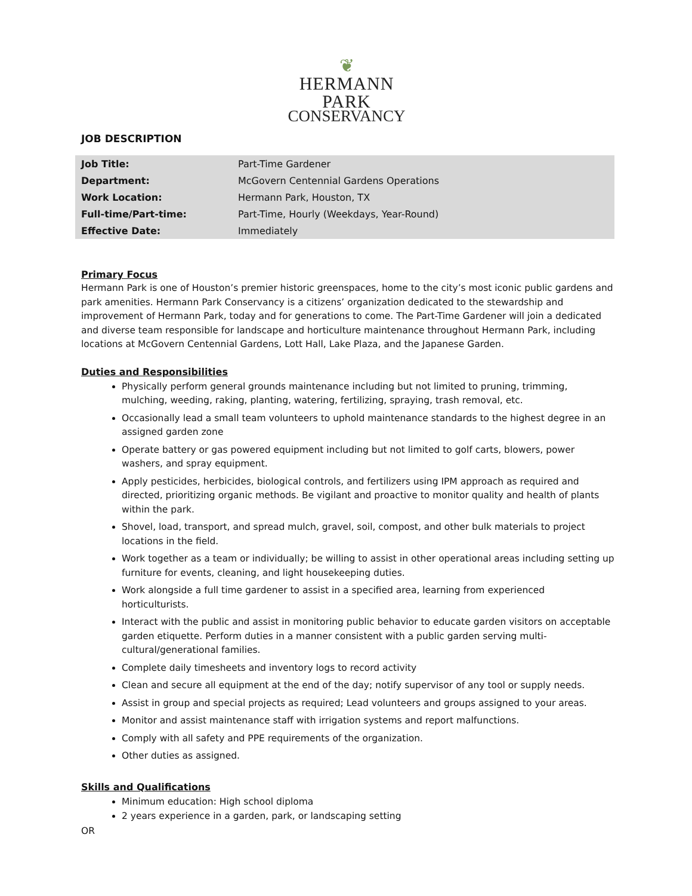❦
HERMANN PARK
CONSERVANCY
JOB DESCRIPTION
| Job Title: | Part-Time Gardener |
| Department: | McGovern Centennial Gardens Operations |
| Work Location: | Hermann Park, Houston, TX |
| Full-time/Part-time: | Part-Time, Hourly (Weekdays, Year-Round) |
| Effective Date: | Immediately |
Primary Focus
Hermann Park is one of Houston’s premier historic greenspaces, home to the city’s most iconic public gardens and park amenities. Hermann Park Conservancy is a citizens’ organization dedicated to the stewardship and improvement of Hermann Park, today and for generations to come. The Part-Time Gardener will join a dedicated and diverse team responsible for landscape and horticulture maintenance throughout Hermann Park, including locations at McGovern Centennial Gardens, Lott Hall, Lake Plaza, and the Japanese Garden.
Duties and Responsibilities
Physically perform general grounds maintenance including but not limited to pruning, trimming, mulching, weeding, raking, planting, watering, fertilizing, spraying, trash removal, etc.
Occasionally lead a small team volunteers to uphold maintenance standards to the highest degree in an assigned garden zone
Operate battery or gas powered equipment including but not limited to golf carts, blowers, power washers, and spray equipment.
Apply pesticides, herbicides, biological controls, and fertilizers using IPM approach as required and directed, prioritizing organic methods. Be vigilant and proactive to monitor quality and health of plants within the park.
Shovel, load, transport, and spread mulch, gravel, soil, compost, and other bulk materials to project locations in the field.
Work together as a team or individually; be willing to assist in other operational areas including setting up furniture for events, cleaning, and light housekeeping duties.
Work alongside a full time gardener to assist in a specified area, learning from experienced horticulturists.
Interact with the public and assist in monitoring public behavior to educate garden visitors on acceptable garden etiquette. Perform duties in a manner consistent with a public garden serving multi-cultural/generational families.
Complete daily timesheets and inventory logs to record activity
Clean and secure all equipment at the end of the day; notify supervisor of any tool or supply needs.
Assist in group and special projects as required; Lead volunteers and groups assigned to your areas.
Monitor and assist maintenance staff with irrigation systems and report malfunctions.
Comply with all safety and PPE requirements of the organization.
Other duties as assigned.
Skills and Qualifications
Minimum education: High school diploma
2 years experience in a garden, park, or landscaping setting
OR